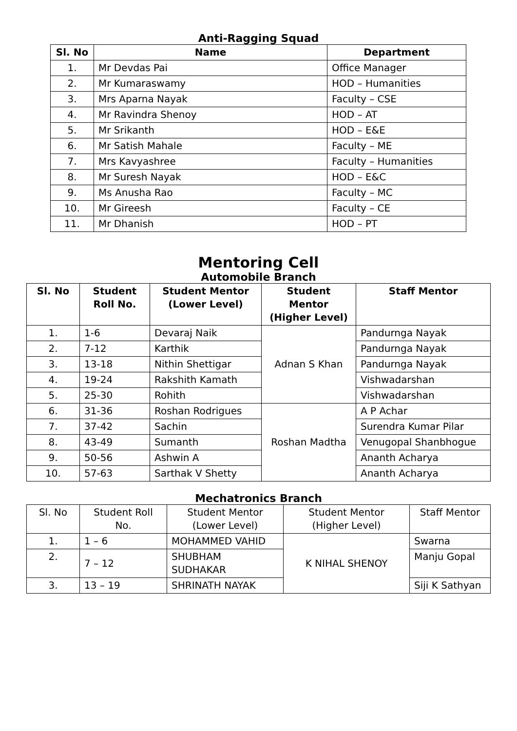Anti-Ragging Squad
| Sl. No | Name | Department |
| --- | --- | --- |
| 1. | Mr Devdas Pai | Office Manager |
| 2. | Mr Kumaraswamy | HOD – Humanities |
| 3. | Mrs Aparna Nayak | Faculty – CSE |
| 4. | Mr Ravindra Shenoy | HOD – AT |
| 5. | Mr Srikanth | HOD – E&E |
| 6. | Mr Satish Mahale | Faculty – ME |
| 7. | Mrs Kavyashree | Faculty – Humanities |
| 8. | Mr Suresh Nayak | HOD – E&C |
| 9. | Ms Anusha Rao | Faculty – MC |
| 10. | Mr Gireesh | Faculty – CE |
| 11. | Mr Dhanish | HOD – PT |
Mentoring Cell
Automobile Branch
| Sl. No | Student Roll No. | Student Mentor (Lower Level) | Student Mentor (Higher Level) | Staff Mentor |
| --- | --- | --- | --- | --- |
| 1. | 1-6 | Devaraj Naik | Adnan S Khan | Pandurnga Nayak |
| 2. | 7-12 | Karthik | | Pandurnga Nayak |
| 3. | 13-18 | Nithin Shettigar | | Pandurnga Nayak |
| 4. | 19-24 | Rakshith Kamath | | Vishwadarshan |
| 5. | 25-30 | Rohith | | Vishwadarshan |
| 6. | 31-36 | Roshan Rodrigues | Roshan Madtha | A P Achar |
| 7. | 37-42 | Sachin | | Surendra Kumar Pilar |
| 8. | 43-49 | Sumanth | | Venugopal Shanbhogue |
| 9. | 50-56 | Ashwin A | | Ananth Acharya |
| 10. | 57-63 | Sarthak V Shetty | | Ananth Acharya |
Mechatronics Branch
| Sl. No | Student Roll No. | Student Mentor (Lower Level) | Student Mentor (Higher Level) | Staff Mentor |
| 1. | 1 – 6 | MOHAMMED VAHID | K NIHAL SHENOY | Swarna |
| 2. | 7 – 12 | SHUBHAM SUDHAKAR | | Manju Gopal |
| 3. | 13 – 19 | SHRINATH NAYAK | | Siji K Sathyan |